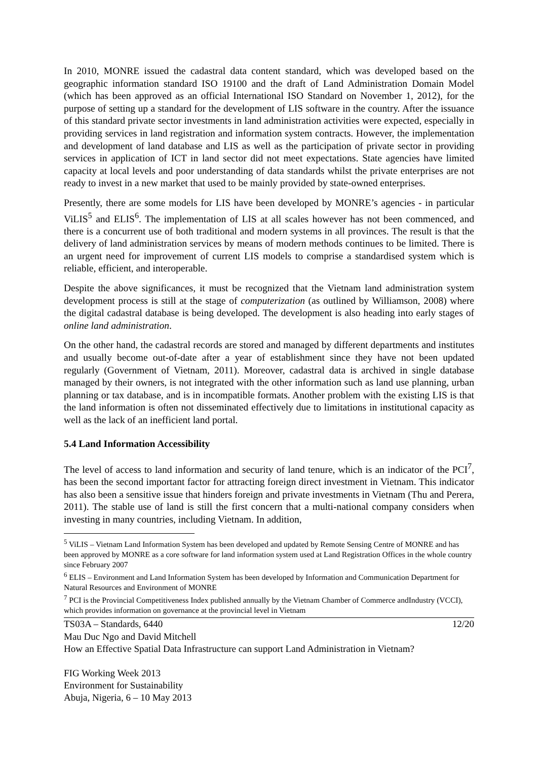In 2010, MONRE issued the cadastral data content standard, which was developed based on the geographic information standard ISO 19100 and the draft of Land Administration Domain Model (which has been approved as an official International ISO Standard on November 1, 2012), for the purpose of setting up a standard for the development of LIS software in the country. After the issuance of this standard private sector investments in land administration activities were expected, especially in providing services in land registration and information system contracts. However, the implementation and development of land database and LIS as well as the participation of private sector in providing services in application of ICT in land sector did not meet expectations. State agencies have limited capacity at local levels and poor understanding of data standards whilst the private enterprises are not ready to invest in a new market that used to be mainly provided by state-owned enterprises.
Presently, there are some models for LIS have been developed by MONRE’s agencies - in particular ViLIS<sup>5</sup> and ELIS<sup>6</sup>. The implementation of LIS at all scales however has not been commenced, and there is a concurrent use of both traditional and modern systems in all provinces. The result is that the delivery of land administration services by means of modern methods continues to be limited. There is an urgent need for improvement of current LIS models to comprise a standardised system which is reliable, efficient, and interoperable.
Despite the above significances, it must be recognized that the Vietnam land administration system development process is still at the stage of computerization (as outlined by Williamson, 2008) where the digital cadastral database is being developed. The development is also heading into early stages of online land administration.
On the other hand, the cadastral records are stored and managed by different departments and institutes and usually become out-of-date after a year of establishment since they have not been updated regularly (Government of Vietnam, 2011). Moreover, cadastral data is archived in single database managed by their owners, is not integrated with the other information such as land use planning, urban planning or tax database, and is in incompatible formats. Another problem with the existing LIS is that the land information is often not disseminated effectively due to limitations in institutional capacity as well as the lack of an inefficient land portal.
5.4 Land Information Accessibility
The level of access to land information and security of land tenure, which is an indicator of the PCI<sup>7</sup>, has been the second important factor for attracting foreign direct investment in Vietnam. This indicator has also been a sensitive issue that hinders foreign and private investments in Vietnam (Thu and Perera, 2011). The stable use of land is still the first concern that a multi-national company considers when investing in many countries, including Vietnam. In addition,
<sup>5</sup> ViLIS – Vietnam Land Information System has been developed and updated by Remote Sensing Centre of MONRE and has been approved by MONRE as a core software for land information system used at Land Registration Offices in the whole country since February 2007
<sup>6</sup> ELIS – Environment and Land Information System has been developed by Information and Communication Department for Natural Resources and Environment of MONRE
<sup>7</sup> PCI is the Provincial Competitiveness Index published annually by the Vietnam Chamber of Commerce andIndustry (VCCI), which provides information on governance at the provincial level in Vietnam
TS03A – Standards, 6440 12/20
Mau Duc Ngo and David Mitchell
How an Effective Spatial Data Infrastructure can support Land Administration in Vietnam?
FIG Working Week 2013
Environment for Sustainability
Abuja, Nigeria, 6 – 10 May 2013